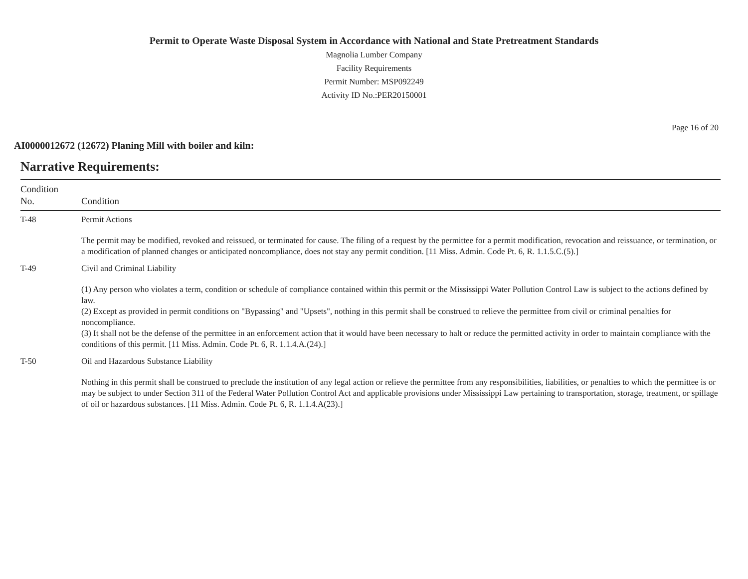Permit to Operate Waste Disposal System in Accordance with National and State Pretreatment Standards
Magnolia Lumber Company
Facility Requirements
Permit Number: MSP092249
Activity ID No.:PER20150001
Page 16 of 20
AI0000012672 (12672) Planing Mill with boiler and kiln:
Narrative Requirements:
| Condition No. | Condition |
| --- | --- |
| T-48 | Permit Actions The permit may be modified, revoked and reissued, or terminated for cause. The filing of a request by the permittee for a permit modification, revocation and reissuance, or termination, or a modification of planned changes or anticipated noncompliance, does not stay any permit condition. [11 Miss. Admin. Code Pt. 6, R. 1.1.5.C.(5).] |
| T-49 | Civil and Criminal Liability (1) Any person who violates a term, condition or schedule of compliance contained within this permit or the Mississippi Water Pollution Control Law is subject to the actions defined by law. (2) Except as provided in permit conditions on "Bypassing" and "Upsets", nothing in this permit shall be construed to relieve the permittee from civil or criminal penalties for noncompliance. (3) It shall not be the defense of the permittee in an enforcement action that it would have been necessary to halt or reduce the permitted activity in order to maintain compliance with the conditions of this permit. [11 Miss. Admin. Code Pt. 6, R. 1.1.4.A.(24).] |
| T-50 | Oil and Hazardous Substance Liability Nothing in this permit shall be construed to preclude the institution of any legal action or relieve the permittee from any responsibilities, liabilities, or penalties to which the permittee is or may be subject to under Section 311 of the Federal Water Pollution Control Act and applicable provisions under Mississippi Law pertaining to transportation, storage, treatment, or spillage of oil or hazardous substances. [11 Miss. Admin. Code Pt. 6, R. 1.1.4.A(23).] |